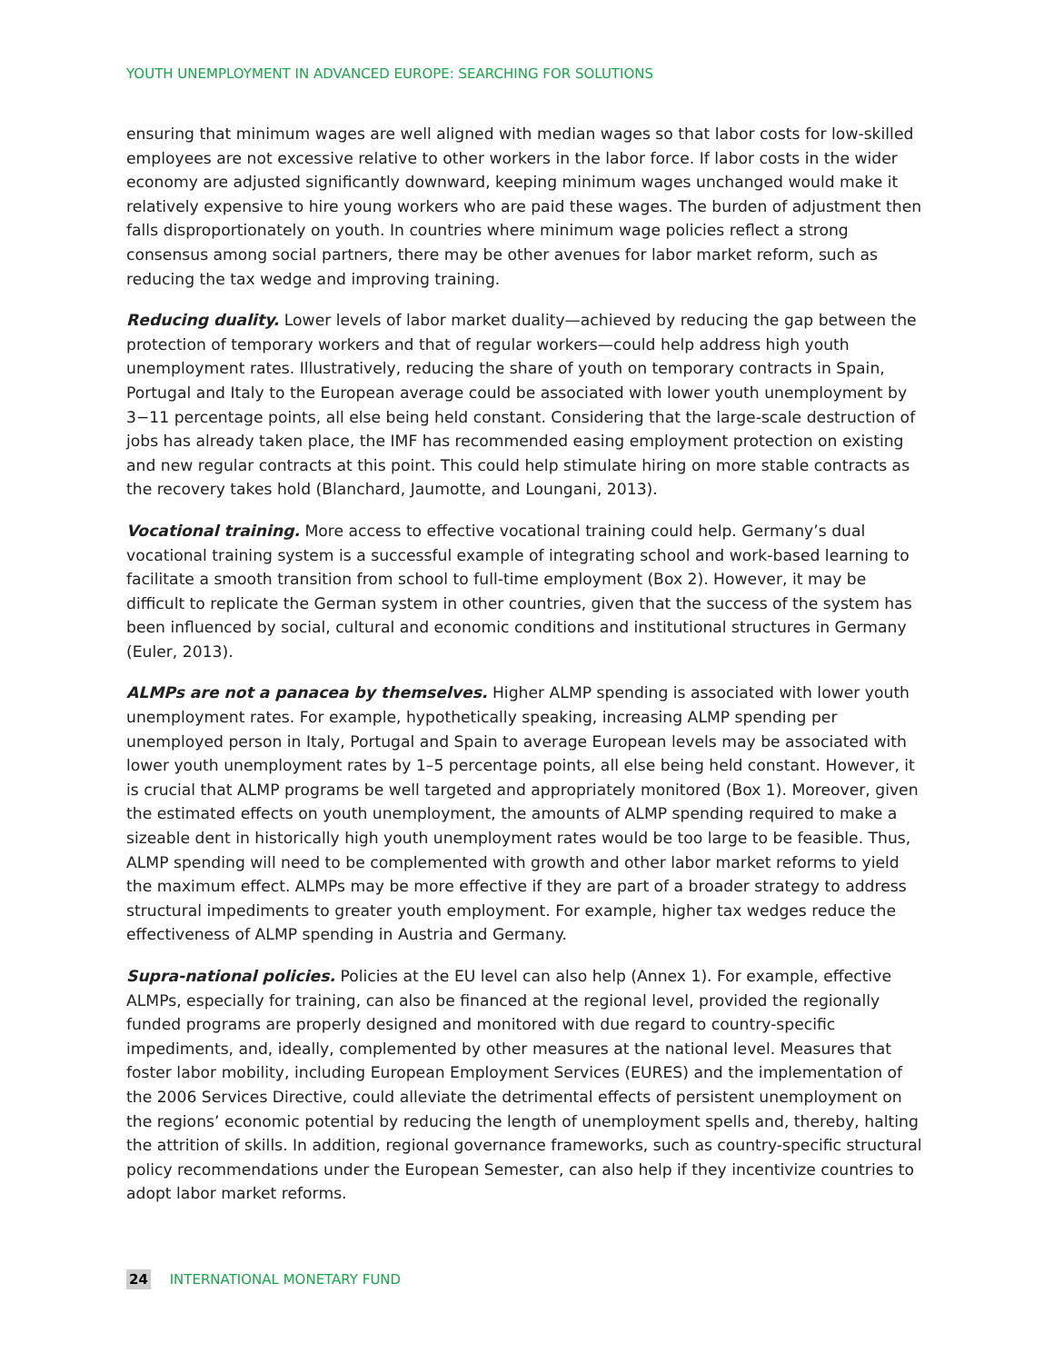YOUTH UNEMPLOYMENT IN ADVANCED EUROPE: SEARCHING FOR SOLUTIONS
ensuring that minimum wages are well aligned with median wages so that labor costs for low-skilled employees are not excessive relative to other workers in the labor force. If labor costs in the wider economy are adjusted significantly downward, keeping minimum wages unchanged would make it relatively expensive to hire young workers who are paid these wages. The burden of adjustment then falls disproportionately on youth. In countries where minimum wage policies reflect a strong consensus among social partners, there may be other avenues for labor market reform, such as reducing the tax wedge and improving training.
Reducing duality. Lower levels of labor market duality—achieved by reducing the gap between the protection of temporary workers and that of regular workers—could help address high youth unemployment rates. Illustratively, reducing the share of youth on temporary contracts in Spain, Portugal and Italy to the European average could be associated with lower youth unemployment by 3−11 percentage points, all else being held constant. Considering that the large-scale destruction of jobs has already taken place, the IMF has recommended easing employment protection on existing and new regular contracts at this point. This could help stimulate hiring on more stable contracts as the recovery takes hold (Blanchard, Jaumotte, and Loungani, 2013).
Vocational training. More access to effective vocational training could help. Germany’s dual vocational training system is a successful example of integrating school and work-based learning to facilitate a smooth transition from school to full-time employment (Box 2). However, it may be difficult to replicate the German system in other countries, given that the success of the system has been influenced by social, cultural and economic conditions and institutional structures in Germany (Euler, 2013).
ALMPs are not a panacea by themselves. Higher ALMP spending is associated with lower youth unemployment rates. For example, hypothetically speaking, increasing ALMP spending per unemployed person in Italy, Portugal and Spain to average European levels may be associated with lower youth unemployment rates by 1–5 percentage points, all else being held constant. However, it is crucial that ALMP programs be well targeted and appropriately monitored (Box 1). Moreover, given the estimated effects on youth unemployment, the amounts of ALMP spending required to make a sizeable dent in historically high youth unemployment rates would be too large to be feasible. Thus, ALMP spending will need to be complemented with growth and other labor market reforms to yield the maximum effect. ALMPs may be more effective if they are part of a broader strategy to address structural impediments to greater youth employment. For example, higher tax wedges reduce the effectiveness of ALMP spending in Austria and Germany.
Supra-national policies. Policies at the EU level can also help (Annex 1). For example, effective ALMPs, especially for training, can also be financed at the regional level, provided the regionally funded programs are properly designed and monitored with due regard to country-specific impediments, and, ideally, complemented by other measures at the national level. Measures that foster labor mobility, including European Employment Services (EURES) and the implementation of the 2006 Services Directive, could alleviate the detrimental effects of persistent unemployment on the regions’ economic potential by reducing the length of unemployment spells and, thereby, halting the attrition of skills. In addition, regional governance frameworks, such as country-specific structural policy recommendations under the European Semester, can also help if they incentivize countries to adopt labor market reforms.
24 INTERNATIONAL MONETARY FUND